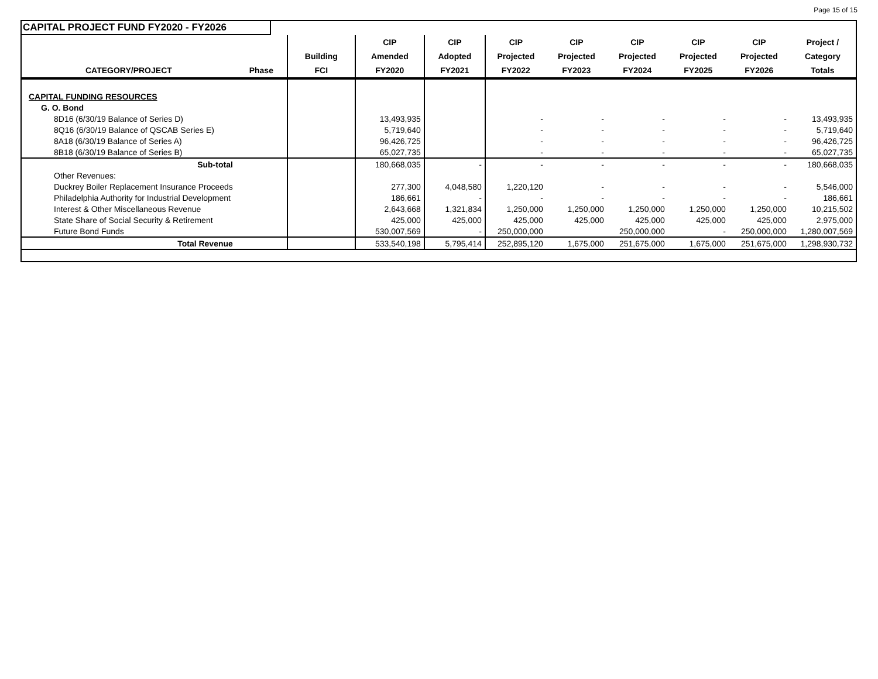Page 15 of 15
CAPITAL PROJECT FUND FY2020 - FY2026
| | | | CIP | CIP | CIP | CIP | CIP | CIP | CIP | Project / |
| --- | --- | --- | --- | --- | --- | --- | --- | --- | --- | --- |
| | | Building | Amended | Adopted | Projected | Projected | Projected | Projected | Projected | Category |
| CATEGORY/PROJECT | Phase | FCI | FY2020 | FY2021 | FY2022 | FY2023 | FY2024 | FY2025 | FY2026 | Totals |
| CAPITAL FUNDING RESOURCES | | | | | | | | | | |
| G. O. Bond | | | | | | | | | | |
| 8D16 (6/30/19 Balance of Series D) | | | 13,493,935 | | - | - | - | - | - | 13,493,935 |
| 8Q16 (6/30/19 Balance of QSCAB Series E) | | | 5,719,640 | | - | - | - | - | - | 5,719,640 |
| 8A18 (6/30/19 Balance of Series A) | | | 96,426,725 | | - | - | - | - | - | 96,426,725 |
| 8B18 (6/30/19 Balance of Series B) | | | 65,027,735 | | - | - | - | - | - | 65,027,735 |
| Sub-total | | | 180,668,035 | - | - | - | - | - | - | 180,668,035 |
| Other Revenues: | | | | | | | | | | |
| Duckrey Boiler Replacement Insurance Proceeds | | | 277,300 | 4,048,580 | 1,220,120 | - | - | - | - | 5,546,000 |
| Philadelphia Authority for Industrial Development | | | 186,661 | - | - | - | - | - | - | 186,661 |
| Interest & Other Miscellaneous Revenue | | | 2,643,668 | 1,321,834 | 1,250,000 | 1,250,000 | 1,250,000 | 1,250,000 | 1,250,000 | 10,215,502 |
| State Share of Social Security & Retirement | | | 425,000 | 425,000 | 425,000 | 425,000 | 425,000 | 425,000 | 425,000 | 2,975,000 |
| Future Bond Funds | | | 530,007,569 | - | 250,000,000 | | 250,000,000 | - | 250,000,000 | 1,280,007,569 |
| Total Revenue | | | 533,540,198 | 5,795,414 | 252,895,120 | 1,675,000 | 251,675,000 | 1,675,000 | 251,675,000 | 1,298,930,732 |